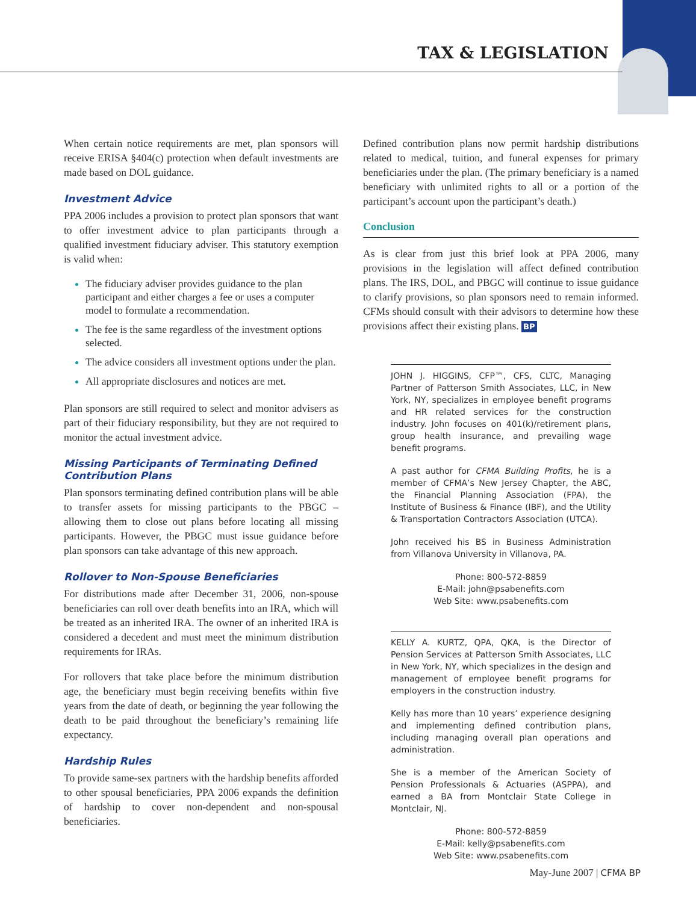TAX & LEGISLATION
When certain notice requirements are met, plan sponsors will receive ERISA §404(c) protection when default investments are made based on DOL guidance.
Investment Advice
PPA 2006 includes a provision to protect plan sponsors that want to offer investment advice to plan participants through a qualified investment fiduciary adviser. This statutory exemption is valid when:
The fiduciary adviser provides guidance to the plan participant and either charges a fee or uses a computer model to formulate a recommendation.
The fee is the same regardless of the investment options selected.
The advice considers all investment options under the plan.
All appropriate disclosures and notices are met.
Plan sponsors are still required to select and monitor advisers as part of their fiduciary responsibility, but they are not required to monitor the actual investment advice.
Missing Participants of Terminating Defined Contribution Plans
Plan sponsors terminating defined contribution plans will be able to transfer assets for missing participants to the PBGC – allowing them to close out plans before locating all missing participants. However, the PBGC must issue guidance before plan sponsors can take advantage of this new approach.
Rollover to Non-Spouse Beneficiaries
For distributions made after December 31, 2006, non-spouse beneficiaries can roll over death benefits into an IRA, which will be treated as an inherited IRA. The owner of an inherited IRA is considered a decedent and must meet the minimum distribution requirements for IRAs.
For rollovers that take place before the minimum distribution age, the beneficiary must begin receiving benefits within five years from the date of death, or beginning the year following the death to be paid throughout the beneficiary’s remaining life expectancy.
Hardship Rules
To provide same-sex partners with the hardship benefits afforded to other spousal beneficiaries, PPA 2006 expands the definition of hardship to cover non-dependent and non-spousal beneficiaries.
Defined contribution plans now permit hardship distributions related to medical, tuition, and funeral expenses for primary beneficiaries under the plan. (The primary beneficiary is a named beneficiary with unlimited rights to all or a portion of the participant’s account upon the participant’s death.)
Conclusion
As is clear from just this brief look at PPA 2006, many provisions in the legislation will affect defined contribution plans. The IRS, DOL, and PBGC will continue to issue guidance to clarify provisions, so plan sponsors need to remain informed. CFMs should consult with their advisors to determine how these provisions affect their existing plans. BP
JOHN J. HIGGINS, CFP™, CFS, CLTC, Managing Partner of Patterson Smith Associates, LLC, in New York, NY, specializes in employee benefit programs and HR related services for the construction industry. John focuses on 401(k)/retirement plans, group health insurance, and prevailing wage benefit programs.
A past author for CFMA Building Profits, he is a member of CFMA’s New Jersey Chapter, the ABC, the Financial Planning Association (FPA), the Institute of Business & Finance (IBF), and the Utility & Transportation Contractors Association (UTCA).
John received his BS in Business Administration from Villanova University in Villanova, PA.
Phone: 800-572-8859
E-Mail: john@psabenefits.com
Web Site: www.psabenefits.com
KELLY A. KURTZ, QPA, QKA, is the Director of Pension Services at Patterson Smith Associates, LLC in New York, NY, which specializes in the design and management of employee benefit programs for employers in the construction industry.
Kelly has more than 10 years’ experience designing and implementing defined contribution plans, including managing overall plan operations and administration.
She is a member of the American Society of Pension Professionals & Actuaries (ASPPA), and earned a BA from Montclair State College in Montclair, NJ.
Phone: 800-572-8859
E-Mail: kelly@psabenefits.com
Web Site: www.psabenefits.com
May-June 2007 | CFMA BP